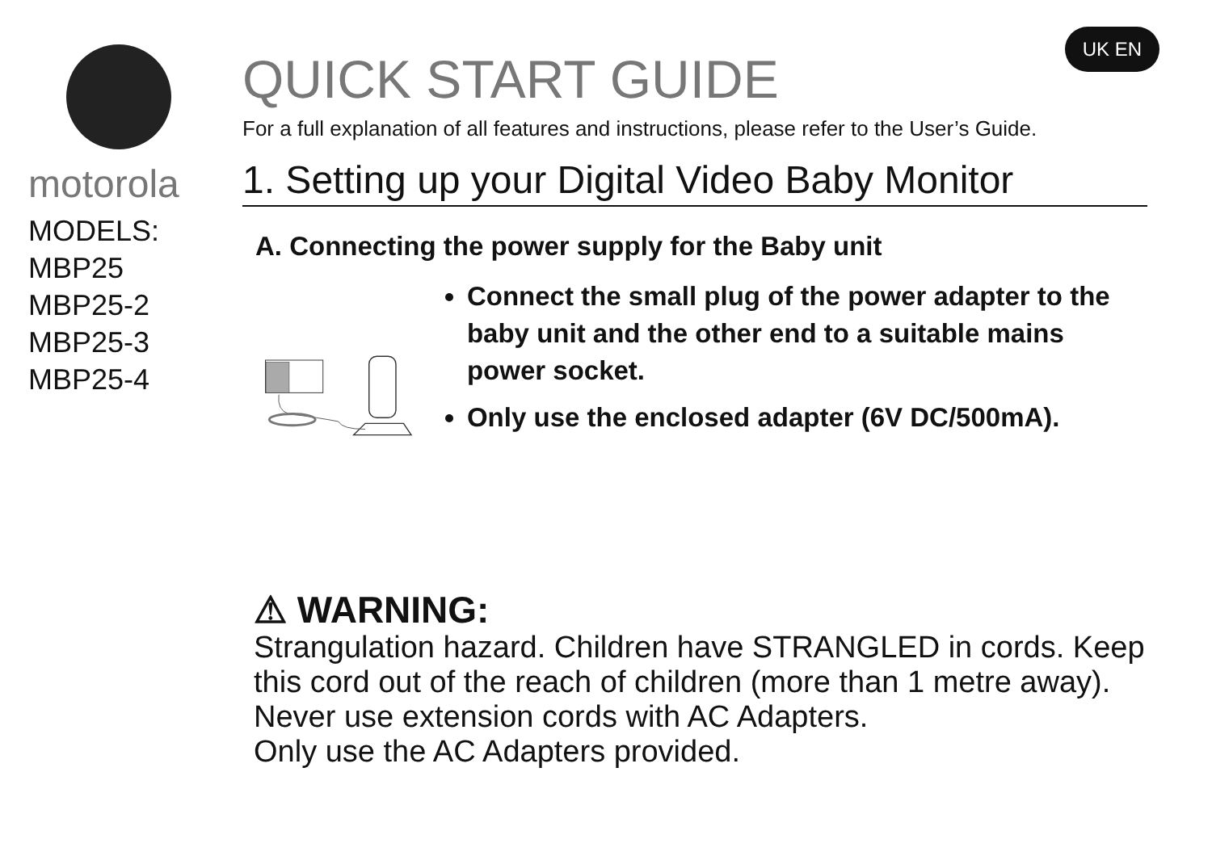motorola
MODELS:
MBP25
MBP25-2
MBP25-3
MBP25-4
UK EN
QUICK START GUIDE
For a full explanation of all features and instructions, please refer to the User’s Guide.
1. Setting up your Digital Video Baby Monitor
A. Connecting the power supply for the Baby unit
Connect the small plug of the power adapter to the baby unit and the other end to a suitable mains power socket.
Only use the enclosed adapter (6V DC/500mA).
⚠ WARNING:
Strangulation hazard. Children have STRANGLED in cords. Keep this cord out of the reach of children (more than 1 metre away). Never use extension cords with AC Adapters.
Only use the AC Adapters provided.